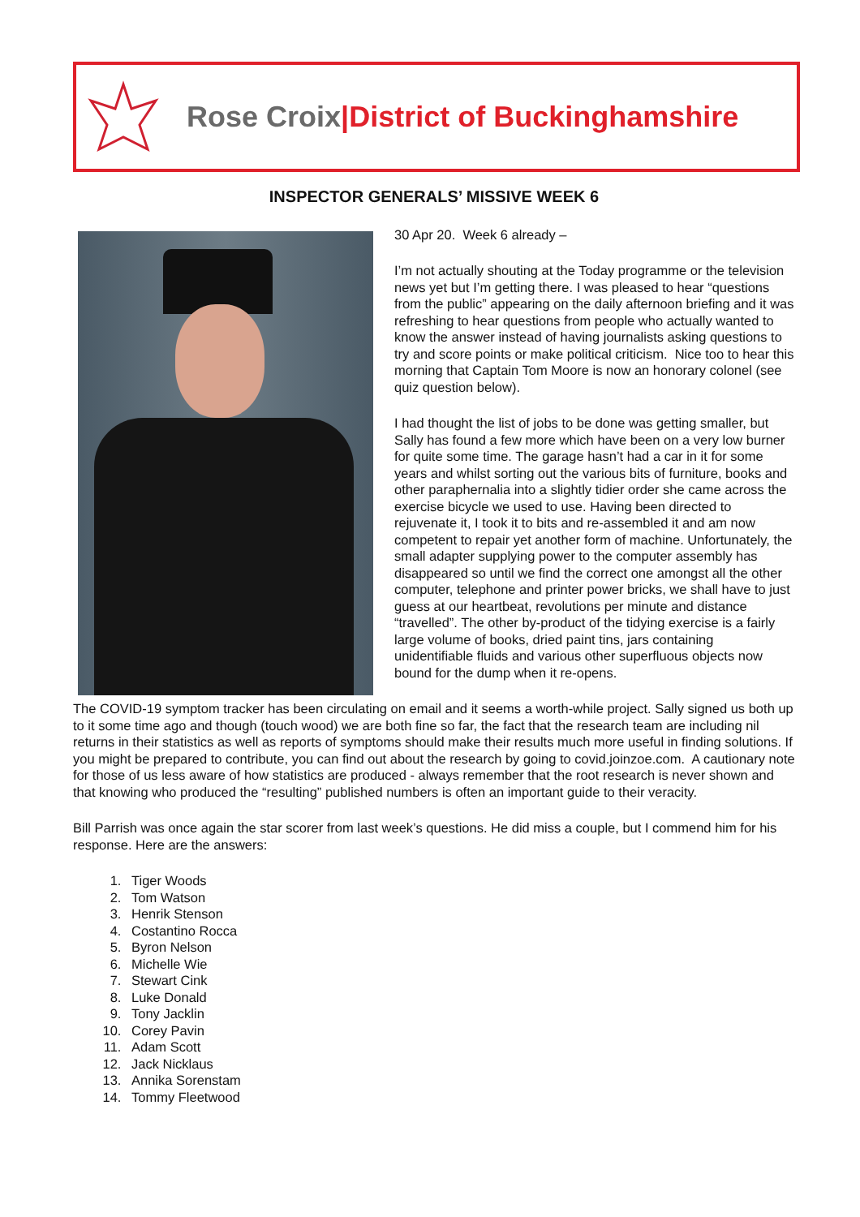Rose Croix|District of Buckinghamshire
INSPECTOR GENERALS’ MISSIVE WEEK 6
30 Apr 20. Week 6 already –
I’m not actually shouting at the Today programme or the television news yet but I’m getting there. I was pleased to hear “questions from the public” appearing on the daily afternoon briefing and it was refreshing to hear questions from people who actually wanted to know the answer instead of having journalists asking questions to try and score points or make political criticism. Nice too to hear this morning that Captain Tom Moore is now an honorary colonel (see quiz question below).
I had thought the list of jobs to be done was getting smaller, but Sally has found a few more which have been on a very low burner for quite some time. The garage hasn’t had a car in it for some years and whilst sorting out the various bits of furniture, books and other paraphernalia into a slightly tidier order she came across the exercise bicycle we used to use. Having been directed to rejuvenate it, I took it to bits and re-assembled it and am now competent to repair yet another form of machine. Unfortunately, the small adapter supplying power to the computer assembly has disappeared so until we find the correct one amongst all the other computer, telephone and printer power bricks, we shall have to just guess at our heartbeat, revolutions per minute and distance “travelled”. The other by-product of the tidying exercise is a fairly large volume of books, dried paint tins, jars containing unidentifiable fluids and various other superfluous objects now bound for the dump when it re-opens.
The COVID-19 symptom tracker has been circulating on email and it seems a worth-while project. Sally signed us both up to it some time ago and though (touch wood) we are both fine so far, the fact that the research team are including nil returns in their statistics as well as reports of symptoms should make their results much more useful in finding solutions. If you might be prepared to contribute, you can find out about the research by going to covid.joinzoe.com. A cautionary note for those of us less aware of how statistics are produced - always remember that the root research is never shown and that knowing who produced the “resulting” published numbers is often an important guide to their veracity.
Bill Parrish was once again the star scorer from last week’s questions. He did miss a couple, but I commend him for his response. Here are the answers:
1. Tiger Woods
2. Tom Watson
3. Henrik Stenson
4. Costantino Rocca
5. Byron Nelson
6. Michelle Wie
7. Stewart Cink
8. Luke Donald
9. Tony Jacklin
10. Corey Pavin
11. Adam Scott
12. Jack Nicklaus
13. Annika Sorenstam
14. Tommy Fleetwood